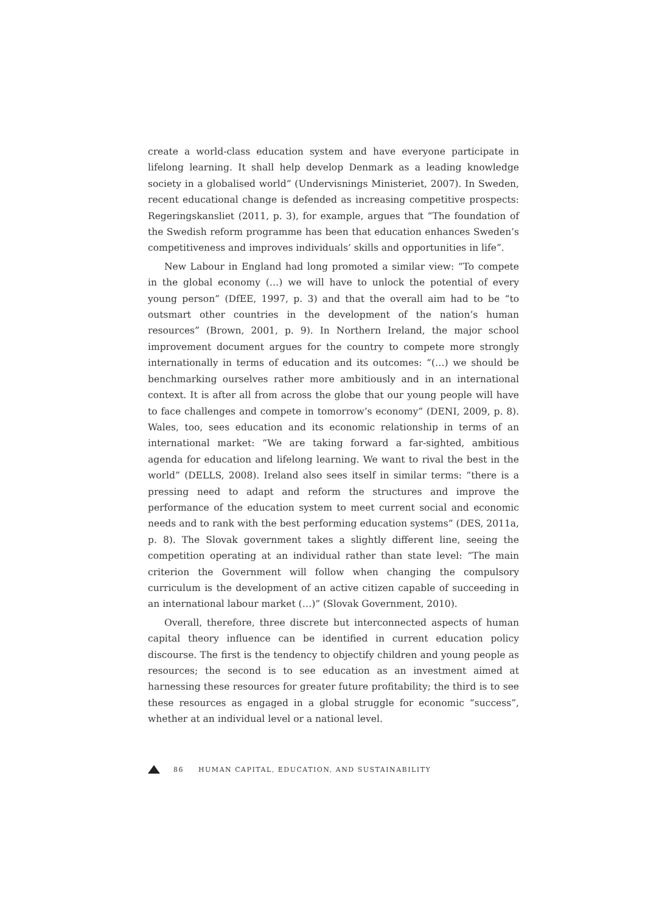create a world-class education system and have everyone participate in lifelong learning. It shall help develop Denmark as a leading knowledge society in a globalised world” (Undervisnings Ministeriet, 2007). In Sweden, recent educational change is defended as increasing competitive prospects: Regeringskansliet (2011, p. 3), for example, argues that “The foundation of the Swedish reform programme has been that education enhances Sweden’s competitiveness and improves individuals’ skills and opportunities in life”.
New Labour in England had long promoted a similar view: “To compete in the global economy (…) we will have to unlock the potential of every young person” (DfEE, 1997, p. 3) and that the overall aim had to be “to outsmart other countries in the development of the nation’s human resources” (Brown, 2001, p. 9). In Northern Ireland, the major school improvement document argues for the country to compete more strongly internationally in terms of education and its outcomes: “(…) we should be benchmarking ourselves rather more ambitiously and in an international context. It is after all from across the globe that our young people will have to face challenges and compete in tomorrow’s economy” (DENI, 2009, p. 8). Wales, too, sees education and its economic relationship in terms of an international market: “We are taking forward a far-sighted, ambitious agenda for education and lifelong learning. We want to rival the best in the world” (DELLS, 2008). Ireland also sees itself in similar terms: “there is a pressing need to adapt and reform the structures and improve the performance of the education system to meet current social and economic needs and to rank with the best performing education systems” (DES, 2011a, p. 8). The Slovak government takes a slightly different line, seeing the competition operating at an individual rather than state level: “The main criterion the Government will follow when changing the compulsory curriculum is the development of an active citizen capable of succeeding in an international labour market (…)” (Slovak Government, 2010).
Overall, therefore, three discrete but interconnected aspects of human capital theory influence can be identified in current education policy discourse. The first is the tendency to objectify children and young people as resources; the second is to see education as an investment aimed at harnessing these resources for greater future profitability; the third is to see these resources as engaged in a global struggle for economic “success”, whether at an individual level or a national level.
86 HUMAN CAPITAL, EDUCATION, AND SUSTAINABILITY